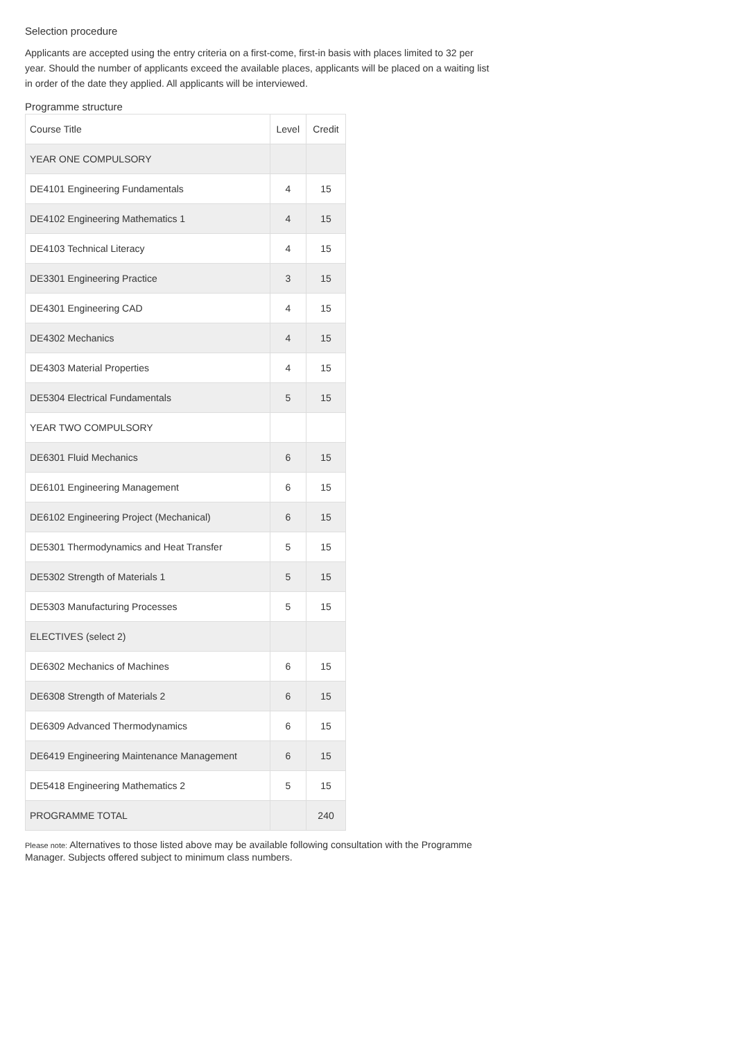Selection procedure
Applicants are accepted using the entry criteria on a first-come, first-in basis with places limited to 32 per year. Should the number of applicants exceed the available places, applicants will be placed on a waiting list in order of the date they applied. All applicants will be interviewed.
Programme structure
| Course Title | Level | Credit |
| --- | --- | --- |
| YEAR ONE COMPULSORY | | |
| DE4101 Engineering Fundamentals | 4 | 15 |
| DE4102 Engineering Mathematics 1 | 4 | 15 |
| DE4103 Technical Literacy | 4 | 15 |
| DE3301 Engineering Practice | 3 | 15 |
| DE4301 Engineering CAD | 4 | 15 |
| DE4302 Mechanics | 4 | 15 |
| DE4303 Material Properties | 4 | 15 |
| DE5304 Electrical Fundamentals | 5 | 15 |
| YEAR TWO COMPULSORY | | |
| DE6301 Fluid Mechanics | 6 | 15 |
| DE6101 Engineering Management | 6 | 15 |
| DE6102 Engineering Project (Mechanical) | 6 | 15 |
| DE5301 Thermodynamics and Heat Transfer | 5 | 15 |
| DE5302 Strength of Materials 1 | 5 | 15 |
| DE5303 Manufacturing Processes | 5 | 15 |
| ELECTIVES (select 2) | | |
| DE6302 Mechanics of Machines | 6 | 15 |
| DE6308 Strength of Materials 2 | 6 | 15 |
| DE6309 Advanced Thermodynamics | 6 | 15 |
| DE6419 Engineering Maintenance Management | 6 | 15 |
| DE5418 Engineering Mathematics 2 | 5 | 15 |
| PROGRAMME TOTAL | | 240 |
Please note: Alternatives to those listed above may be available following consultation with the Programme Manager. Subjects offered subject to minimum class numbers.